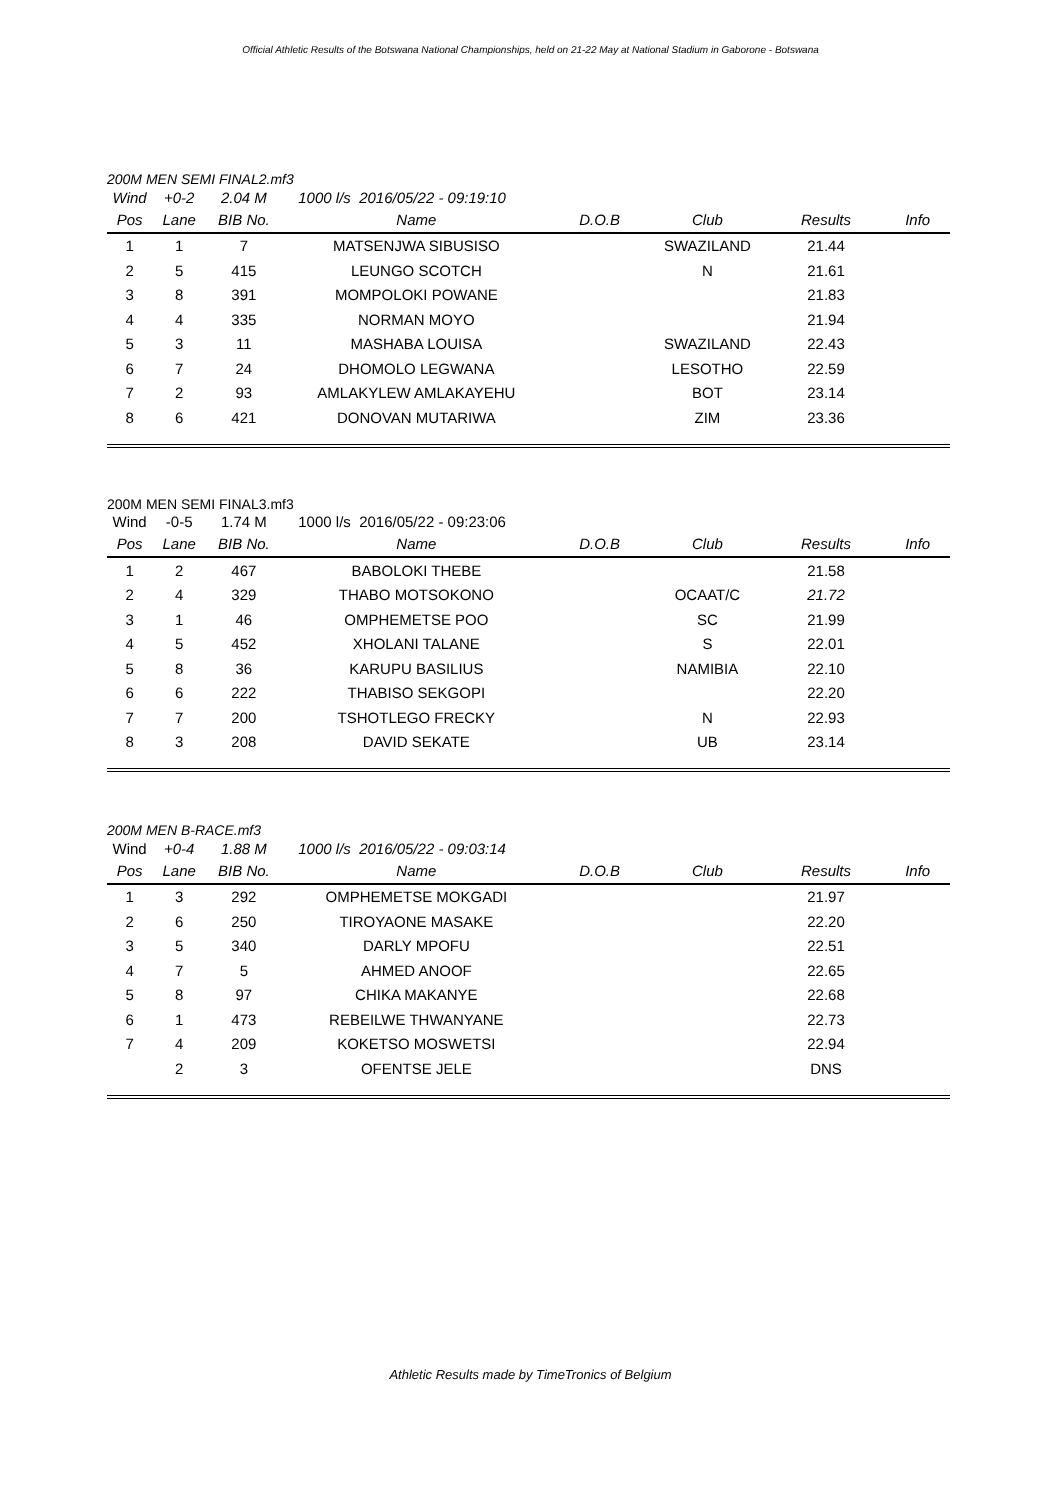Official Athletic Results of the Botswana National Championships, held on 21-22 May at National Stadium in Gaborone - Botswana
200M MEN SEMI FINAL2.mf3
| Wind | +0-2 | 2.04 M | 1000 l/s 2016/05/22 - 09:19:10 | | | | |
| Pos | Lane | BIB No. | Name | D.O.B | Club | Results | Info |
| 1 | 1 | 7 | MATSENJWA SIBUSISO | | SWAZILAND | 21.44 | |
| 2 | 5 | 415 | LEUNGO SCOTCH | | N | 21.61 | |
| 3 | 8 | 391 | MOMPOLOKI POWANE | | | 21.83 | |
| 4 | 4 | 335 | NORMAN MOYO | | | 21.94 | |
| 5 | 3 | 11 | MASHABA LOUISA | | SWAZILAND | 22.43 | |
| 6 | 7 | 24 | DHOMOLO LEGWANA | | LESOTHO | 22.59 | |
| 7 | 2 | 93 | AMLAKYLEW AMLAKAYEHU | | BOT | 23.14 | |
| 8 | 6 | 421 | DONOVAN MUTARIWA | | ZIM | 23.36 | |
200M MEN SEMI FINAL3.mf3
| Wind | -0-5 | 1.74 M | 1000 l/s 2016/05/22 - 09:23:06 | | | | |
| Pos | Lane | BIB No. | Name | D.O.B | Club | Results | Info |
| 1 | 2 | 467 | BABOLOKI THEBE | | | 21.58 | |
| 2 | 4 | 329 | THABO MOTSOKONO | | OCAAT/C | 21.72 | |
| 3 | 1 | 46 | OMPHEMETSE POO | | SC | 21.99 | |
| 4 | 5 | 452 | XHOLANI TALANE | | S | 22.01 | |
| 5 | 8 | 36 | KARUPU BASILIUS | | NAMIBIA | 22.10 | |
| 6 | 6 | 222 | THABISO SEKGOPI | | | 22.20 | |
| 7 | 7 | 200 | TSHOTLEGO FRECKY | | N | 22.93 | |
| 8 | 3 | 208 | DAVID SEKATE | | UB | 23.14 | |
200M MEN B-RACE.mf3
| Wind | +0-4 | 1.88 M | 1000 l/s 2016/05/22 - 09:03:14 | | | | |
| Pos | Lane | BIB No. | Name | D.O.B | Club | Results | Info |
| 1 | 3 | 292 | OMPHEMETSE MOKGADI | | | 21.97 | |
| 2 | 6 | 250 | TIROYAONE MASAKE | | | 22.20 | |
| 3 | 5 | 340 | DARLY MPOFU | | | 22.51 | |
| 4 | 7 | 5 | AHMED ANOOF | | | 22.65 | |
| 5 | 8 | 97 | CHIKA MAKANYE | | | 22.68 | |
| 6 | 1 | 473 | REBEILWE THWANYANE | | | 22.73 | |
| 7 | 4 | 209 | KOKETSO MOSWETSI | | | 22.94 | |
| | 2 | 3 | OFENTSE JELE | | | DNS | |
Athletic Results made by TimeTronics of Belgium